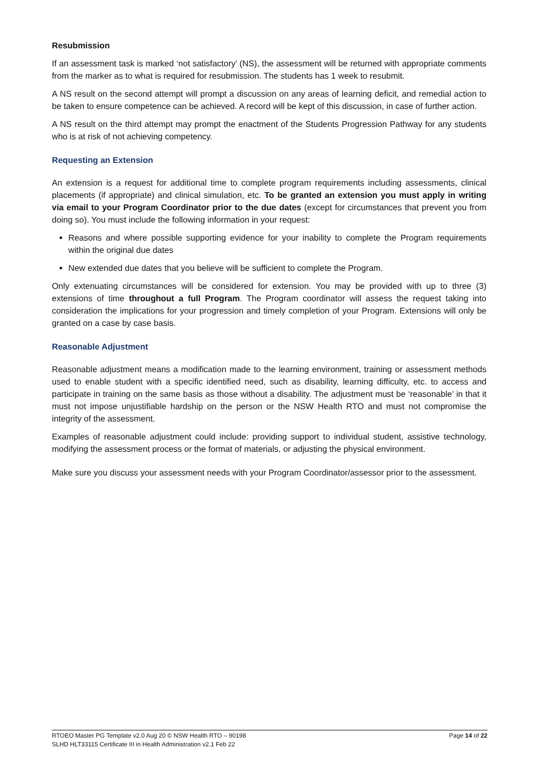Resubmission
If an assessment task is marked ‘not satisfactory’ (NS), the assessment will be returned with appropriate comments from the marker as to what is required for resubmission. The students has 1 week to resubmit.
A NS result on the second attempt will prompt a discussion on any areas of learning deficit, and remedial action to be taken to ensure competence can be achieved. A record will be kept of this discussion, in case of further action.
A NS result on the third attempt may prompt the enactment of the Students Progression Pathway for any students who is at risk of not achieving competency.
Requesting an Extension
An extension is a request for additional time to complete program requirements including assessments, clinical placements (if appropriate) and clinical simulation, etc. To be granted an extension you must apply in writing via email to your Program Coordinator prior to the due dates (except for circumstances that prevent you from doing so). You must include the following information in your request:
Reasons and where possible supporting evidence for your inability to complete the Program requirements within the original due dates
New extended due dates that you believe will be sufficient to complete the Program.
Only extenuating circumstances will be considered for extension. You may be provided with up to three (3) extensions of time throughout a full Program. The Program coordinator will assess the request taking into consideration the implications for your progression and timely completion of your Program. Extensions will only be granted on a case by case basis.
Reasonable Adjustment
Reasonable adjustment means a modification made to the learning environment, training or assessment methods used to enable student with a specific identified need, such as disability, learning difficulty, etc. to access and participate in training on the same basis as those without a disability. The adjustment must be ‘reasonable’ in that it must not impose unjustifiable hardship on the person or the NSW Health RTO and must not compromise the integrity of the assessment.
Examples of reasonable adjustment could include: providing support to individual student, assistive technology, modifying the assessment process or the format of materials, or adjusting the physical environment.
Make sure you discuss your assessment needs with your Program Coordinator/assessor prior to the assessment.
RTOEO Master PG Template v2.0 Aug 20 © NSW Health RTO – 90198
SLHD HLT33115 Certificate III in Health Administration v2.1 Feb 22
Page 14 of 22